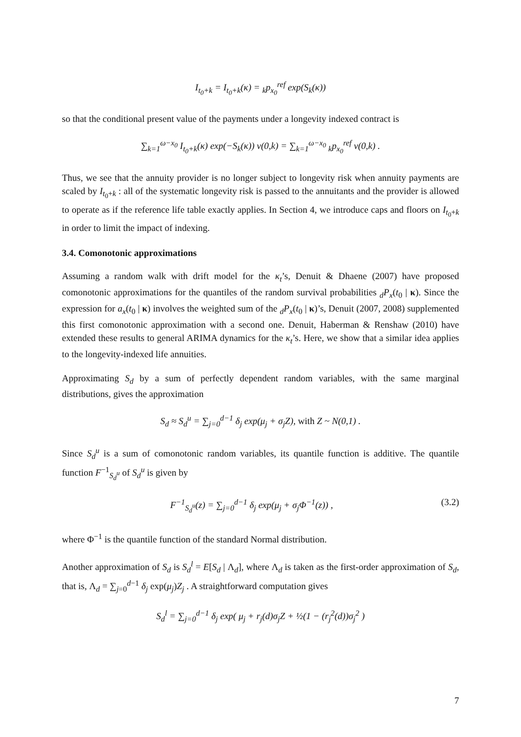I<sub>t<sub>0</sub>+k</sub> = I<sub>t<sub>0</sub>+k</sub>(κ) = <sub>k</sub>p<sub>x<sub>0</sub></sub><sup>ref</sup> exp(S<sub>k</sub>(κ))
so that the conditional present value of the payments under a longevity indexed contract is
∑<sub>k=1</sub><sup>ω−x<sub>0</sub></sup> I<sub>t<sub>0</sub>+k</sub>(κ) exp(−S<sub>k</sub>(κ)) v(0,k) = ∑<sub>k=1</sub><sup>ω−x<sub>0</sub></sup> <sub>k</sub>p<sub>x<sub>0</sub></sub><sup>ref</sup> v(0,k) .
Thus, we see that the annuity provider is no longer subject to longevity risk when annuity payments are scaled by I<sub>t<sub>0</sub>+k</sub> : all of the systematic longevity risk is passed to the annuitants and the provider is allowed to operate as if the reference life table exactly applies. In Section 4, we introduce caps and floors on I<sub>t<sub>0</sub>+k</sub> in order to limit the impact of indexing.
3.4. Comonotonic approximations
Assuming a random walk with drift model for the κ<sub>t</sub>’s, Denuit & Dhaene (2007) have proposed comonotonic approximations for the quantiles of the random survival probabilities <sub>d</sub>P<sub>x</sub>(t<sub>0</sub> | κ). Since the expression for a<sub>x</sub>(t<sub>0</sub> | κ) involves the weighted sum of the <sub>d</sub>P<sub>x</sub>(t<sub>0</sub> | κ)’s, Denuit (2007, 2008) supplemented this first comonotonic approximation with a second one. Denuit, Haberman & Renshaw (2010) have extended these results to general ARIMA dynamics for the κ<sub>t</sub>’s. Here, we show that a similar idea applies to the longevity-indexed life annuities.
Approximating S<sub>d</sub> by a sum of perfectly dependent random variables, with the same marginal distributions, gives the approximation
S<sub>d</sub> ≈ S<sub>d</sub><sup>u</sup> = ∑<sub>j=0</sub><sup>d−1</sup> δ<sub>j</sub> exp(μ<sub>j</sub> + σ<sub>j</sub>Z), with Z ~ N(0,1) .
Since S<sub>d</sub><sup>u</sup> is a sum of comonotonic random variables, its quantile function is additive. The quantile function F<sup>−1</sup><sub>S<sub>d</sub><sup>u</sup></sub> of S<sub>d</sub><sup>u</sup> is given by
F<sup>−1</sup><sub>S<sub>d</sub><sup>u</sup></sub>(z) = ∑<sub>j=0</sub><sup>d−1</sup> δ<sub>j</sub> exp(μ<sub>j</sub> + σ<sub>j</sub>Φ<sup>−1</sup>(z)) , (3.2)
where Φ<sup>−1</sup> is the quantile function of the standard Normal distribution.
Another approximation of S<sub>d</sub> is S<sub>d</sub><sup>l</sup> = E[S<sub>d</sub> | Λ<sub>d</sub>], where Λ<sub>d</sub> is taken as the first-order approximation of S<sub>d</sub>, that is, Λ<sub>d</sub> = ∑<sub>j=0</sub><sup>d−1</sup> δ<sub>j</sub> exp(μ<sub>j</sub>)Z<sub>j</sub> . A straightforward computation gives
S<sub>d</sub><sup>l</sup> = ∑<sub>j=0</sub><sup>d−1</sup> δ<sub>j</sub> exp( μ<sub>j</sub> + r<sub>j</sub>(d)σ<sub>j</sub>Z + ½(1 − (r<sub>j</sub><sup>2</sup>(d))σ<sub>j</sub><sup>2</sup> )
7